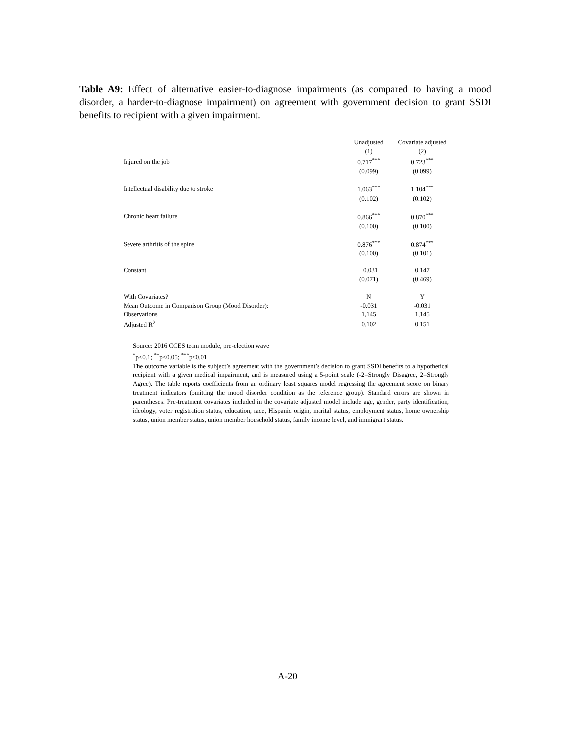Table A9: Effect of alternative easier-to-diagnose impairments (as compared to having a mood disorder, a harder-to-diagnose impairment) on agreement with government decision to grant SSDI benefits to recipient with a given impairment.
| | Unadjusted | Covariate adjusted |
| | (1) | (2) |
| Injured on the job | 0.717<sup>***</sup> | 0.723<sup>***</sup> |
| | (0.099) | (0.099) |
| Intellectual disability due to stroke | 1.063<sup>***</sup> | 1.104<sup>***</sup> |
| | (0.102) | (0.102) |
| Chronic heart failure | 0.866<sup>***</sup> | 0.870<sup>***</sup> |
| | (0.100) | (0.100) |
| Severe arthritis of the spine | 0.876<sup>***</sup> | 0.874<sup>***</sup> |
| | (0.100) | (0.101) |
| Constant | −0.031 | 0.147 |
| | (0.071) | (0.469) |
| With Covariates? | N | Y |
| Mean Outcome in Comparison Group (Mood Disorder): | -0.031 | -0.031 |
| Observations | 1,145 | 1,145 |
| Adjusted R<sup>2</sup> | 0.102 | 0.151 |
Source: 2016 CCES team module, pre-election wave
<sup>*</sup> p<0.1; <sup>**</sup>p<0.05; <sup>***</sup>p<0.01
The outcome variable is the subject’s agreement with the government’s decision to grant SSDI benefits to a hypothetical recipient with a given medical impairment, and is measured using a 5-point scale (-2=Strongly Disagree, 2=Strongly Agree). The table reports coefficients from an ordinary least squares model regressing the agreement score on binary treatment indicators (omitting the mood disorder condition as the reference group). Standard errors are shown in parentheses. Pre-treatment covariates included in the covariate adjusted model include age, gender, party identification, ideology, voter registration status, education, race, Hispanic origin, marital status, employment status, home ownership status, union member status, union member household status, family income level, and immigrant status.
A-20